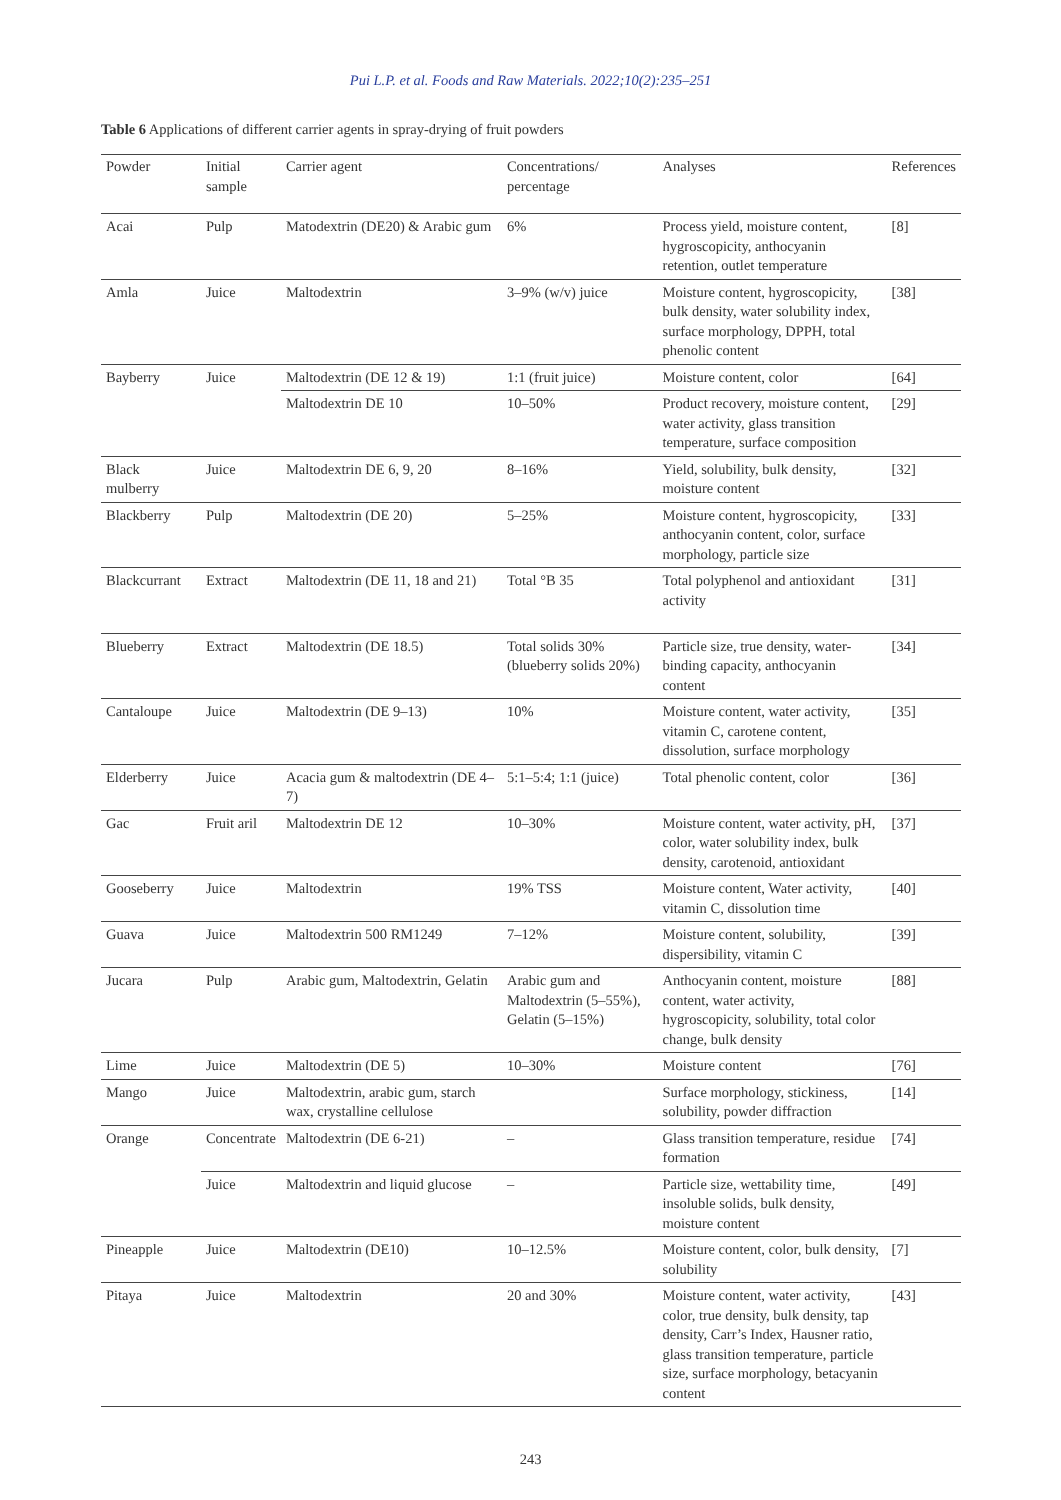Pui L.P. et al. Foods and Raw Materials. 2022;10(2):235–251
Table 6 Applications of different carrier agents in spray-drying of fruit powders
| Powder | Initial sample | Carrier agent | Concentrations/ percentage | Analyses | References |
| --- | --- | --- | --- | --- | --- |
| Acai | Pulp | Matodextrin (DE20) & Arabic gum | 6% | Process yield, moisture content, hygroscopicity, anthocyanin retention, outlet temperature | [8] |
| Amla | Juice | Maltodextrin | 3–9% (w/v) juice | Moisture content, hygroscopicity, bulk density, water solubility index, surface morphology, DPPH, total phenolic content | [38] |
| Bayberry | Juice | Maltodextrin (DE 12 & 19) | 1:1 (fruit juice) | Moisture content, color | [64] |
| | | Maltodextrin DE 10 | 10–50% | Product recovery, moisture content, water activity, glass transition temperature, surface composition | [29] |
| Black mulberry | Juice | Maltodextrin DE 6, 9, 20 | 8–16% | Yield, solubility, bulk density, moisture content | [32] |
| Blackberry | Pulp | Maltodextrin (DE 20) | 5–25% | Moisture content, hygroscopicity, anthocyanin content, color, surface morphology, particle size | [33] |
| Blackcurrant | Extract | Maltodextrin (DE 11, 18 and 21) | Total °B 35 | Total polyphenol and antioxidant activity | [31] |
| Blueberry | Extract | Maltodextrin (DE 18.5) | Total solids 30% (blueberry solids 20%) | Particle size, true density, water-binding capacity, anthocyanin content | [34] |
| Cantaloupe | Juice | Maltodextrin (DE 9–13) | 10% | Moisture content, water activity, vitamin C, carotene content, dissolution, surface morphology | [35] |
| Elderberry | Juice | Acacia gum & maltodextrin (DE 4–7) | 5:1–5:4; 1:1 (juice) | Total phenolic content, color | [36] |
| Gac | Fruit aril | Maltodextrin DE 12 | 10–30% | Moisture content, water activity, pH, color, water solubility index, bulk density, carotenoid, antioxidant | [37] |
| Gooseberry | Juice | Maltodextrin | 19% TSS | Moisture content, Water activity, vitamin C, dissolution time | [40] |
| Guava | Juice | Maltodextrin 500 RM1249 | 7–12% | Moisture content, solubility, dispersibility, vitamin C | [39] |
| Jucara | Pulp | Arabic gum, Maltodextrin, Gelatin | Arabic gum and Maltodextrin (5–55%), Gelatin (5–15%) | Anthocyanin content, moisture content, water activity, hygroscopicity, solubility, total color change, bulk density | [88] |
| Lime | Juice | Maltodextrin (DE 5) | 10–30% | Moisture content | [76] |
| Mango | Juice | Maltodextrin, arabic gum, starch wax, crystalline cellulose | | Surface morphology, stickiness, solubility, powder diffraction | [14] |
| Orange | Concentrate | Maltodextrin (DE 6-21) | – | Glass transition temperature, residue formation | [74] |
| | Juice | Maltodextrin and liquid glucose | – | Particle size, wettability time, insoluble solids, bulk density, moisture content | [49] |
| Pineapple | Juice | Maltodextrin (DE10) | 10–12.5% | Moisture content, color, bulk density, solubility | [7] |
| Pitaya | Juice | Maltodextrin | 20 and 30% | Moisture content, water activity, color, true density, bulk density, tap density, Carr’s Index, Hausner ratio, glass transition temperature, particle size, surface morphology, betacyanin content | [43] |
243